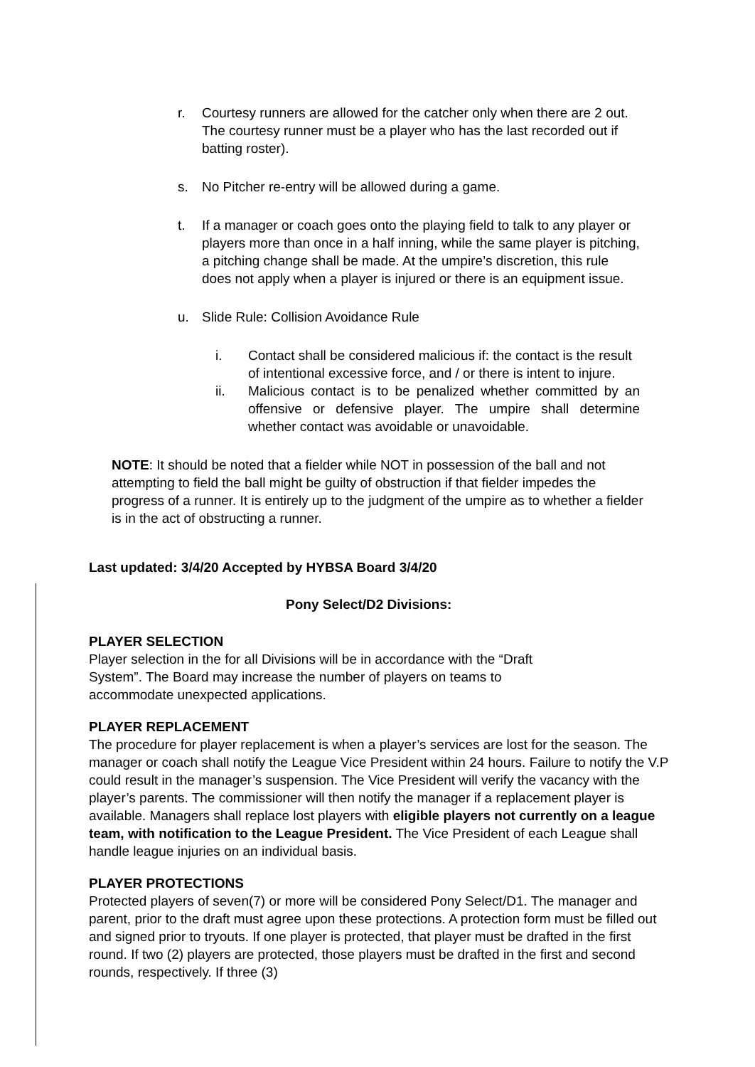r. Courtesy runners are allowed for the catcher only when there are 2 out. The courtesy runner must be a player who has the last recorded out if batting roster).
s. No Pitcher re-entry will be allowed during a game.
t. If a manager or coach goes onto the playing field to talk to any player or players more than once in a half inning, while the same player is pitching, a pitching change shall be made. At the umpire’s discretion, this rule does not apply when a player is injured or there is an equipment issue.
u. Slide Rule: Collision Avoidance Rule
i. Contact shall be considered malicious if: the contact is the result of intentional excessive force, and / or there is intent to injure.
ii. Malicious contact is to be penalized whether committed by an offensive or defensive player. The umpire shall determine whether contact was avoidable or unavoidable.
NOTE: It should be noted that a fielder while NOT in possession of the ball and not attempting to field the ball might be guilty of obstruction if that fielder impedes the progress of a runner. It is entirely up to the judgment of the umpire as to whether a fielder is in the act of obstructing a runner.
Last updated: 3/4/20 Accepted by HYBSA Board 3/4/20
Pony Select/D2 Divisions:
PLAYER SELECTION
Player selection in the for all Divisions will be in accordance with the “Draft
System”. The Board may increase the number of players on teams to
accommodate unexpected applications.
PLAYER REPLACEMENT
The procedure for player replacement is when a player’s services are lost for the season. The manager or coach shall notify the League Vice President within 24 hours. Failure to notify the V.P could result in the manager’s suspension. The Vice President will verify the vacancy with the player’s parents. The commissioner will then notify the manager if a replacement player is available. Managers shall replace lost players with eligible players not currently on a league team, with notification to the League President. The Vice President of each League shall handle league injuries on an individual basis.
PLAYER PROTECTIONS
Protected players of seven(7) or more will be considered Pony Select/D1. The manager and parent, prior to the draft must agree upon these protections. A protection form must be filled out and signed prior to tryouts. If one player is protected, that player must be drafted in the first round. If two (2) players are protected, those players must be drafted in the first and second rounds, respectively. If three (3)